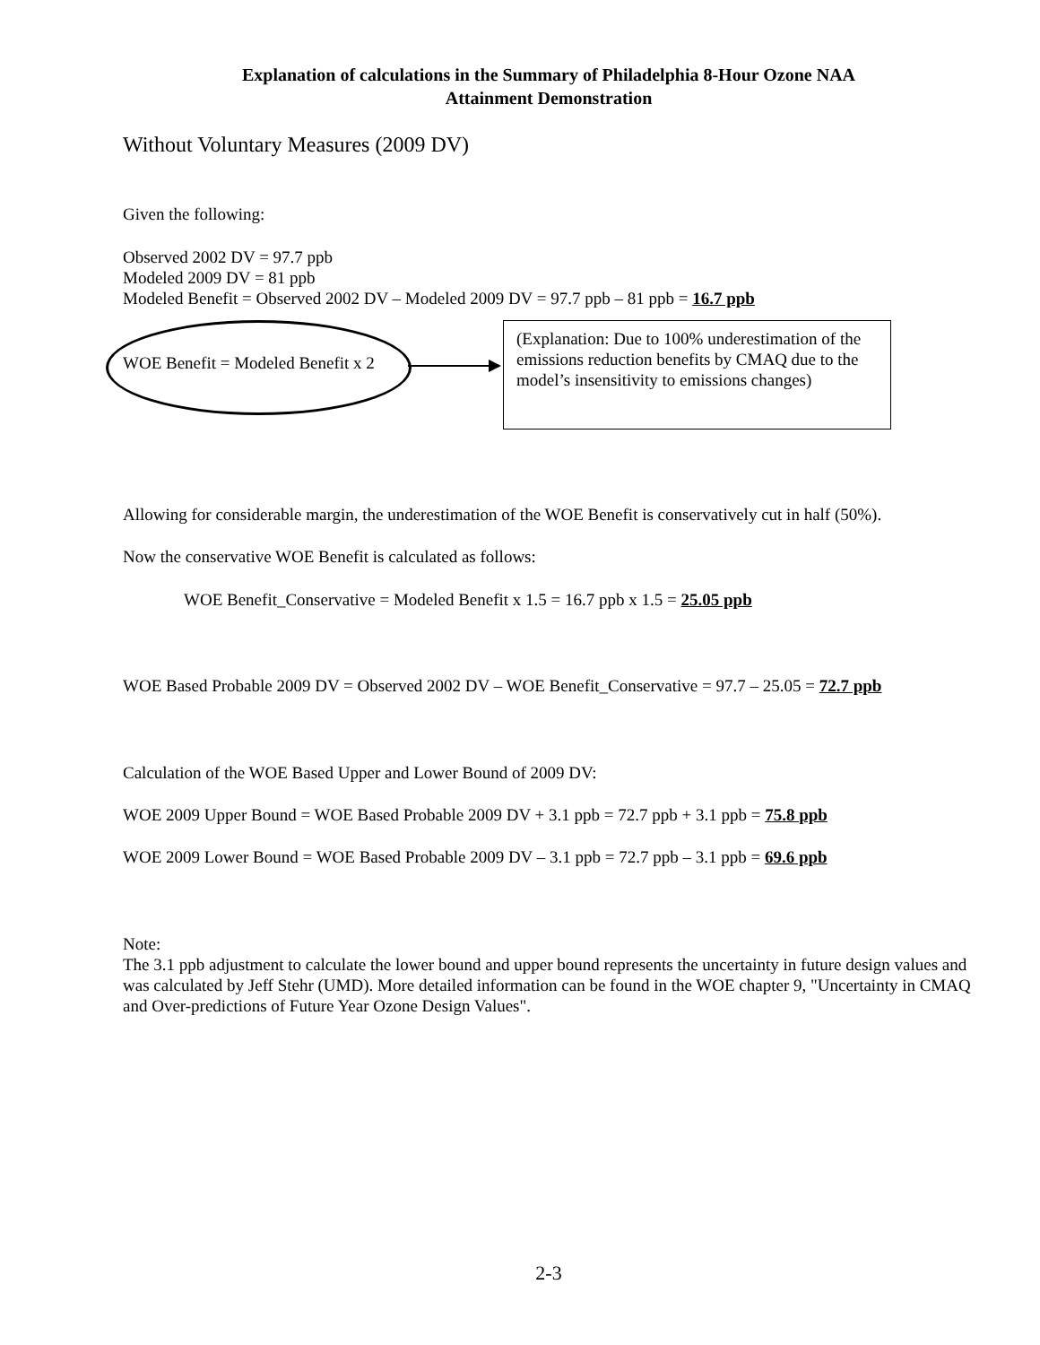Explanation of calculations in the Summary of Philadelphia 8-Hour Ozone NAA
Attainment Demonstration
Without Voluntary Measures (2009 DV)
Given the following:
Observed 2002 DV = 97.7 ppb
Modeled 2009 DV = 81 ppb
Modeled Benefit = Observed 2002 DV – Modeled 2009 DV = 97.7 ppb – 81 ppb = 16.7 ppb
WOE Benefit = Modeled Benefit x 2
(Explanation: Due to 100% underestimation of the emissions reduction benefits by CMAQ due to the model’s insensitivity to emissions changes)
Allowing for considerable margin, the underestimation of the WOE Benefit is conservatively cut in half (50%).
Now the conservative WOE Benefit is calculated as follows:
WOE Benefit_Conservative = Modeled Benefit x 1.5 = 16.7 ppb x 1.5 = 25.05 ppb
WOE Based Probable 2009 DV = Observed 2002 DV – WOE Benefit_Conservative = 97.7 – 25.05 = 72.7 ppb
Calculation of the WOE Based Upper and Lower Bound of 2009 DV:
WOE 2009 Upper Bound = WOE Based Probable 2009 DV + 3.1 ppb = 72.7 ppb + 3.1 ppb = 75.8 ppb
WOE 2009 Lower Bound = WOE Based Probable 2009 DV – 3.1 ppb = 72.7 ppb – 3.1 ppb = 69.6 ppb
Note:
The 3.1 ppb adjustment to calculate the lower bound and upper bound represents the uncertainty in future design values and was calculated by Jeff Stehr (UMD). More detailed information can be found in the WOE chapter 9, "Uncertainty in CMAQ and Over-predictions of Future Year Ozone Design Values".
2-3